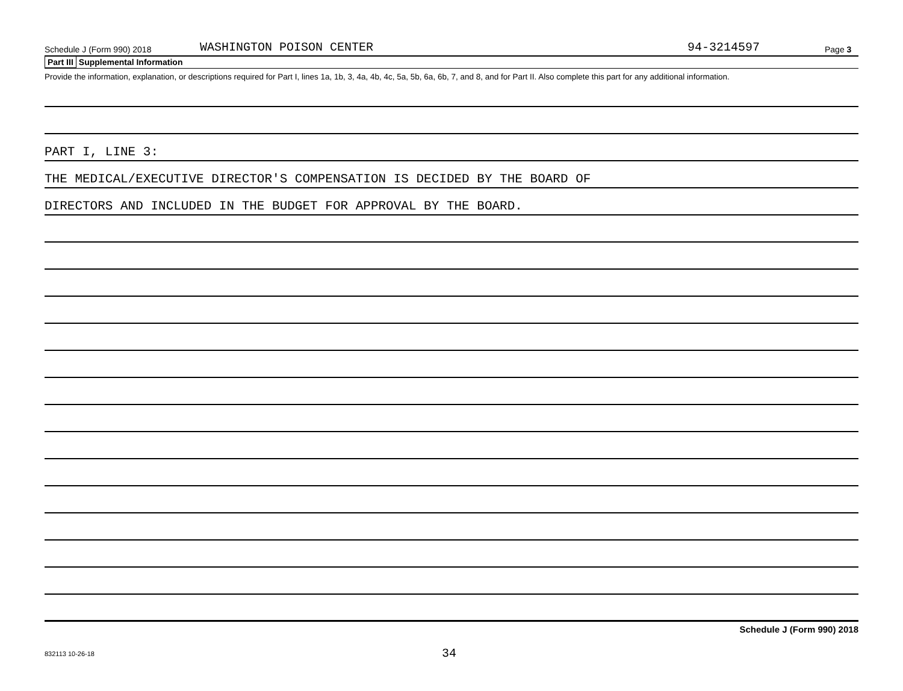Schedule J (Form 990) 2018 WASHINGTON POISON CENTER 94-3214597 Page 3
Part III Supplemental Information
Provide the information, explanation, or descriptions required for Part I, lines 1a, 1b, 3, 4a, 4b, 4c, 5a, 5b, 6a, 6b, 7, and 8, and for Part II. Also complete this part for any additional information.
PART I, LINE 3:
THE MEDICAL/EXECUTIVE DIRECTOR'S COMPENSATION IS DECIDED BY THE BOARD OF
DIRECTORS AND INCLUDED IN THE BUDGET FOR APPROVAL BY THE BOARD.
Schedule J (Form 990) 2018
832113 10-26-18 34